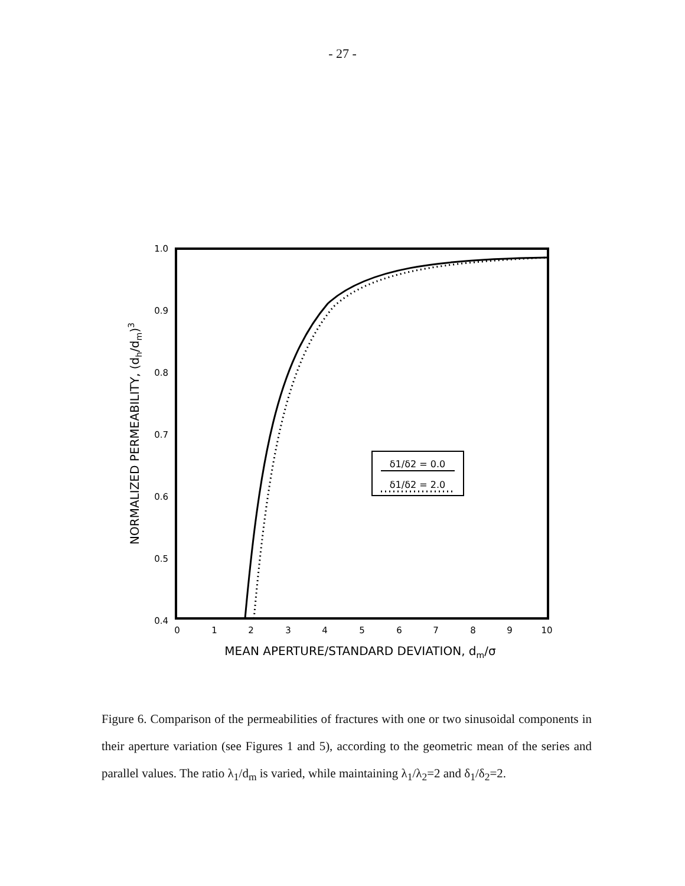- 27 -
1.0
0.9
0.8
0.7
0.6
0.5
0.4
0
1
2
3
4
5
6
7
8
9
10
MEAN APERTURE/STANDARD DEVIATION, dm/σ
NORMALIZED PERMEABILITY, (dh/dm)3
δ1/δ2 = 0.0
δ1/δ2 = 2.0
Figure 6. Comparison of the permeabilities of fractures with one or two sinusoidal components in their aperture variation (see Figures 1 and 5), according to the geometric mean of the series and parallel values. The ratio λ<sub>1</sub>/d<sub>m</sub> is varied, while maintaining λ<sub>1</sub>/λ<sub>2</sub>=2 and δ<sub>1</sub>/δ<sub>2</sub>=2.